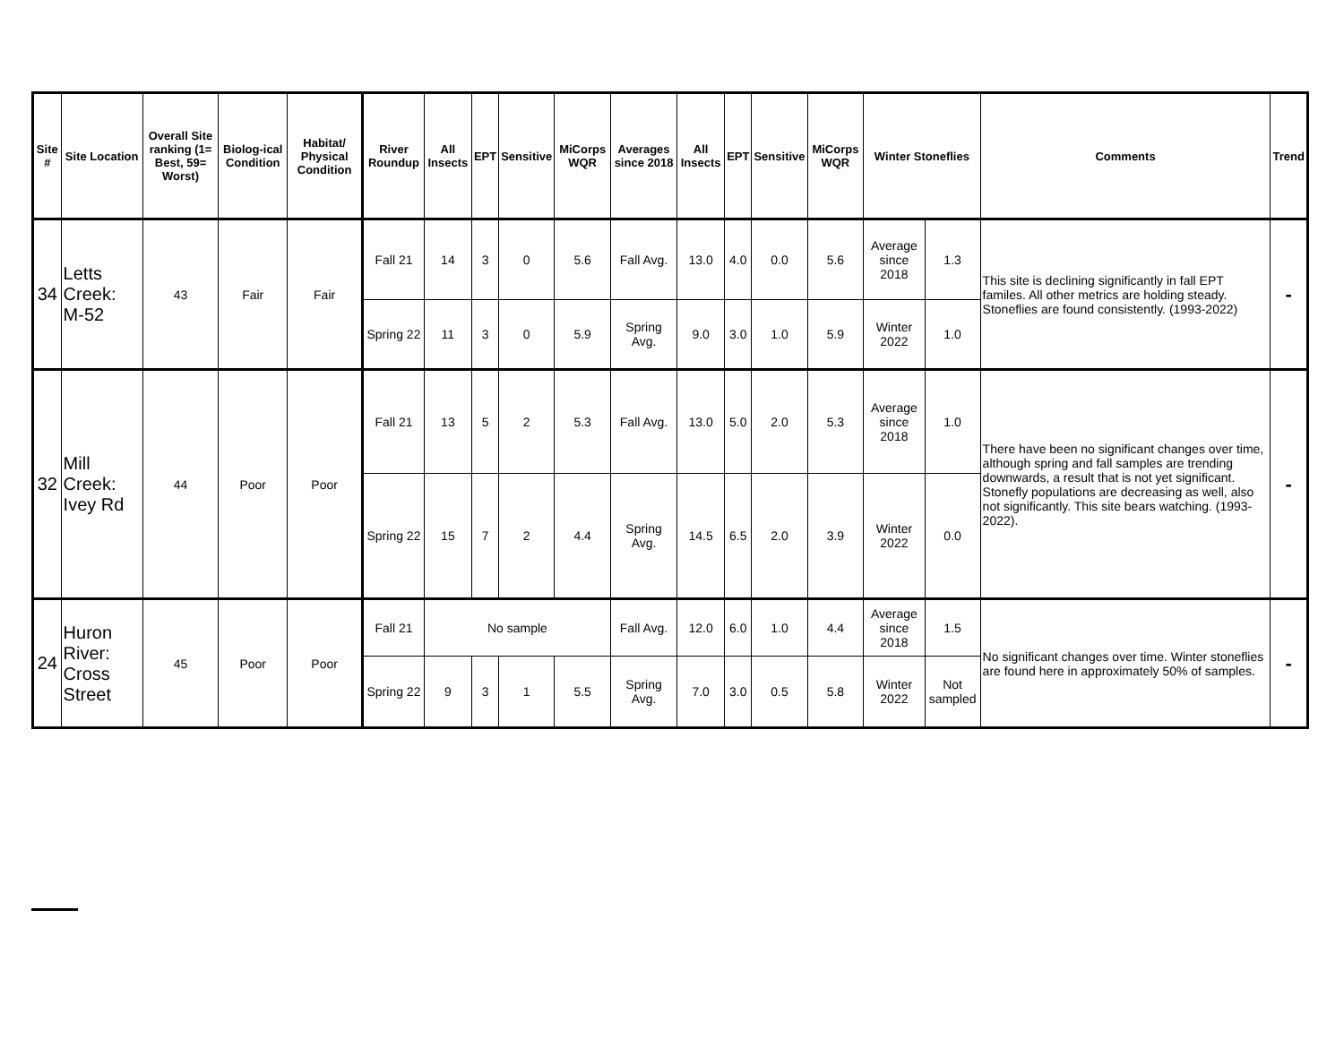| Site # | Site Location | Overall Site ranking (1= Best, 59= Worst) | Biolog-ical Condition | Habitat/ Physical Condition | River Roundup | All Insects | EPT | Sensitive | MiCorps WQR | Averages since 2018 | All Insects | EPT | Sensitive | MiCorps WQR | Winter Stoneflies | | Comments | Trend |
| --- | --- | --- | --- | --- | --- | --- | --- | --- | --- | --- | --- | --- | --- | --- | --- | --- | --- | --- |
| 34 | Letts Creek: M-52 | 43 | Fair | Fair | Fall 21 | 14 | 3 | 0 | 5.6 | Fall Avg. | 13.0 | 4.0 | 0.0 | 5.6 | Average since 2018 | 1.3 | This site is declining significantly in fall EPT familes. All other metrics are holding steady. Stoneflies are found consistently. (1993-2022) | - |
| | | | | | Spring 22 | 11 | 3 | 0 | 5.9 | Spring Avg. | 9.0 | 3.0 | 1.0 | 5.9 | Winter 2022 | 1.0 | | |
| 32 | Mill Creek: Ivey Rd | 44 | Poor | Poor | Fall 21 | 13 | 5 | 2 | 5.3 | Fall Avg. | 13.0 | 5.0 | 2.0 | 5.3 | Average since 2018 | 1.0 | There have been no significant changes over time, although spring and fall samples are trending downwards, a result that is not yet significant. Stonefly populations are decreasing as well, also not significantly. This site bears watching. (1993-2022). | - |
| | | | | | Spring 22 | 15 | 7 | 2 | 4.4 | Spring Avg. | 14.5 | 6.5 | 2.0 | 3.9 | Winter 2022 | 0.0 | | |
| 24 | Huron River: Cross Street | 45 | Poor | Poor | Fall 21 | No sample | | | | Fall Avg. | 12.0 | 6.0 | 1.0 | 4.4 | Average since 2018 | 1.5 | No significant changes over time. Winter stoneflies are found here in approximately 50% of samples. | - |
| | | | | | Spring 22 | 9 | 3 | 1 | 5.5 | Spring Avg. | 7.0 | 3.0 | 0.5 | 5.8 | Winter 2022 | Not sampled | | |